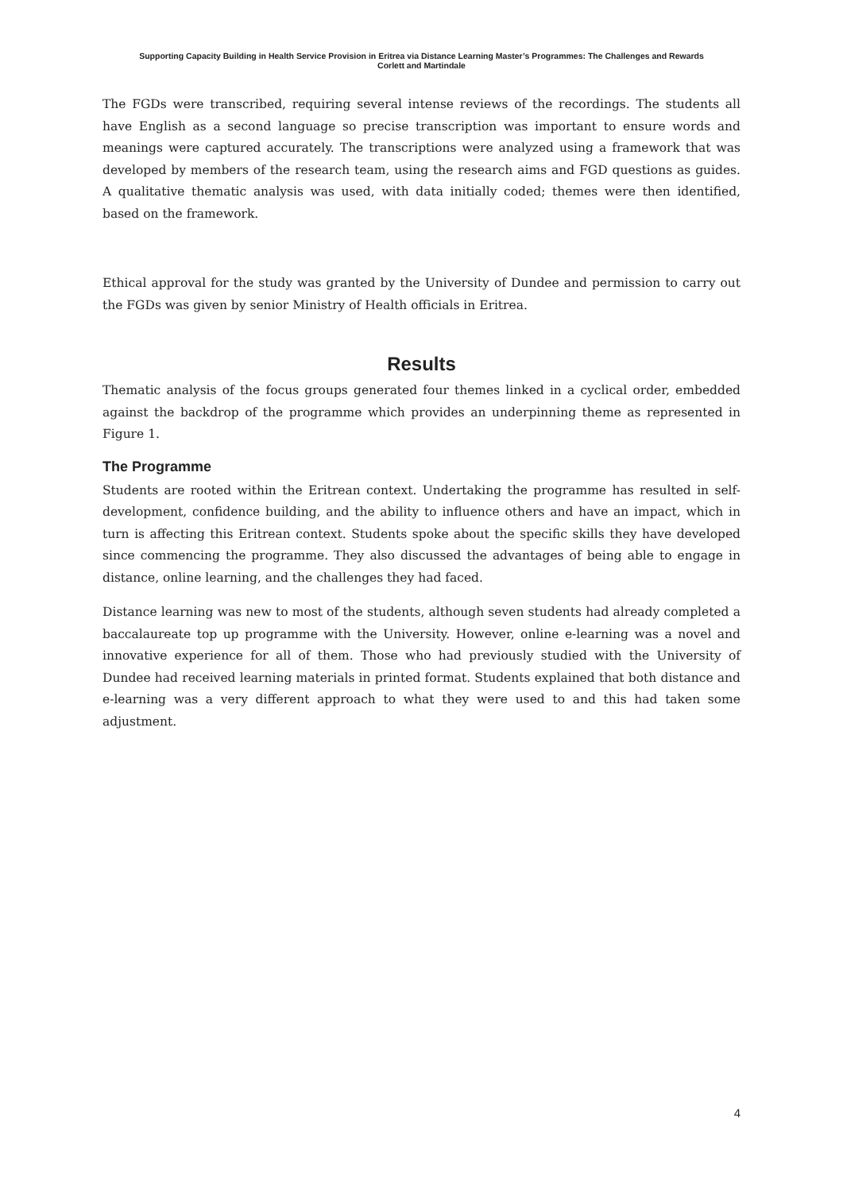Supporting Capacity Building in Health Service Provision in Eritrea via Distance Learning Master’s Programmes: The Challenges and Rewards
Corlett and Martindale
The FGDs were transcribed, requiring several intense reviews of the recordings. The students all have English as a second language so precise transcription was important to ensure words and meanings were captured accurately. The transcriptions were analyzed using a framework that was developed by members of the research team, using the research aims and FGD questions as guides. A qualitative thematic analysis was used, with data initially coded; themes were then identified, based on the framework.
Ethical approval for the study was granted by the University of Dundee and permission to carry out the FGDs was given by senior Ministry of Health officials in Eritrea.
Results
Thematic analysis of the focus groups generated four themes linked in a cyclical order, embedded against the backdrop of the programme which provides an underpinning theme as represented in Figure 1.
The Programme
Students are rooted within the Eritrean context. Undertaking the programme has resulted in self-development, confidence building, and the ability to influence others and have an impact, which in turn is affecting this Eritrean context. Students spoke about the specific skills they have developed since commencing the programme. They also discussed the advantages of being able to engage in distance, online learning, and the challenges they had faced.
Distance learning was new to most of the students, although seven students had already completed a baccalaureate top up programme with the University. However, online e-learning was a novel and innovative experience for all of them. Those who had previously studied with the University of Dundee had received learning materials in printed format. Students explained that both distance and e-learning was a very different approach to what they were used to and this had taken some adjustment.
4